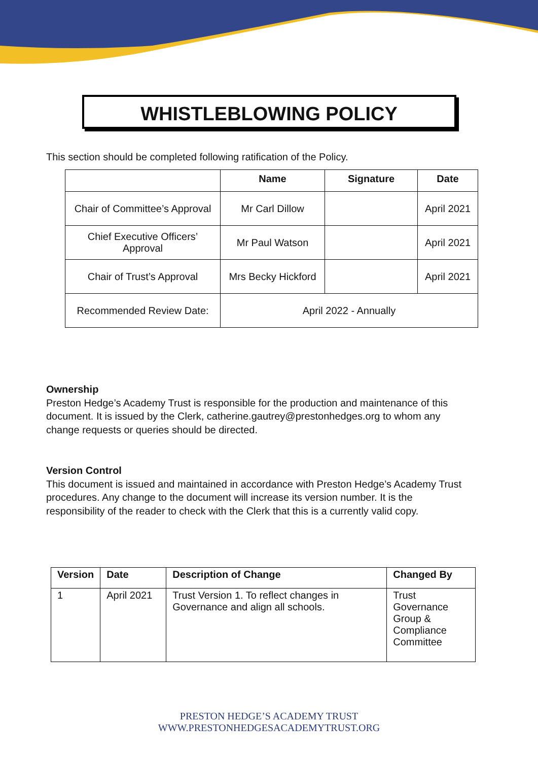WHISTLEBLOWING POLICY
This section should be completed following ratification of the Policy.
| | Name | Signature | Date |
| --- | --- | --- | --- |
| Chair of Committee’s Approval | Mr Carl Dillow | | April 2021 |
| Chief Executive Officers’ Approval | Mr Paul Watson | | April 2021 |
| Chair of Trust’s Approval | Mrs Becky Hickford | | April 2021 |
| Recommended Review Date: | April 2022 - Annually | | |
Ownership
Preston Hedge’s Academy Trust is responsible for the production and maintenance of this document. It is issued by the Clerk, catherine.gautrey@prestonhedges.org to whom any change requests or queries should be directed.
Version Control
This document is issued and maintained in accordance with Preston Hedge’s Academy Trust procedures. Any change to the document will increase its version number. It is the responsibility of the reader to check with the Clerk that this is a currently valid copy.
| Version | Date | Description of Change | Changed By |
| --- | --- | --- | --- |
| 1 | April 2021 | Trust Version 1. To reflect changes in Governance and align all schools. | Trust Governance Group & Compliance Committee |
PRESTON HEDGE’S ACADEMY TRUST
WWW.PRESTONHEDGESACADEMYTRUST.ORG